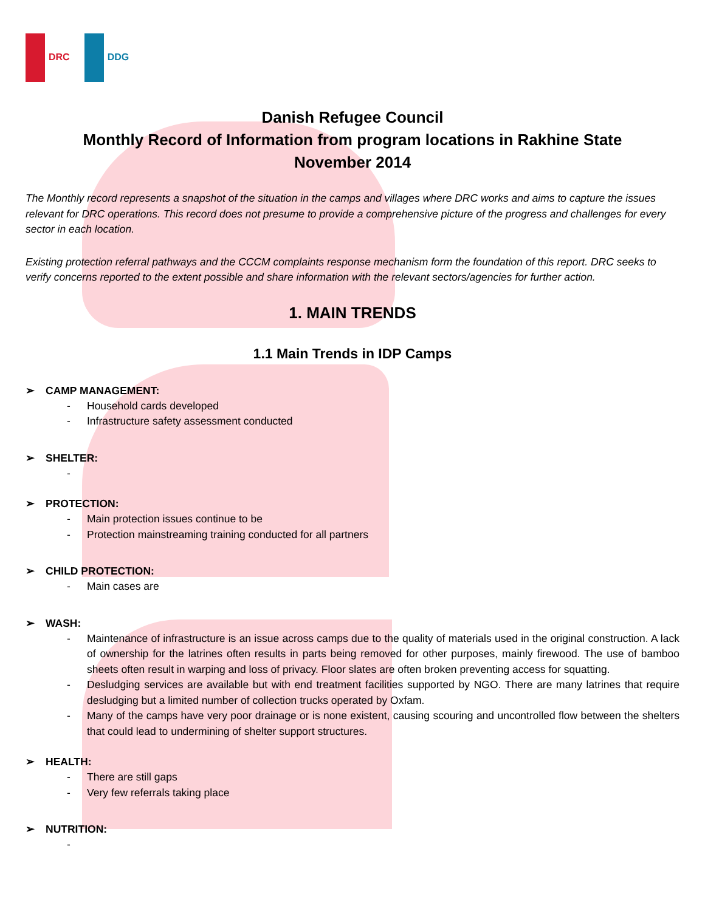DRC DDG
Danish Refugee Council
Monthly Record of Information from program locations in Rakhine State
November 2014
The Monthly record represents a snapshot of the situation in the camps and villages where DRC works and aims to capture the issues relevant for DRC operations. This record does not presume to provide a comprehensive picture of the progress and challenges for every sector in each location.
Existing protection referral pathways and the CCCM complaints response mechanism form the foundation of this report. DRC seeks to verify concerns reported to the extent possible and share information with the relevant sectors/agencies for further action.
1. MAIN TRENDS
1.1 Main Trends in IDP Camps
➢ CAMP MANAGEMENT:
- Household cards developed
- Infrastructure safety assessment conducted
➢ SHELTER:
-
➢ PROTECTION:
- Main protection issues continue to be
- Protection mainstreaming training conducted for all partners
➢ CHILD PROTECTION:
- Main cases are
➢ WASH:
- Maintenance of infrastructure is an issue across camps due to the quality of materials used in the original construction. A lack of ownership for the latrines often results in parts being removed for other purposes, mainly firewood. The use of bamboo sheets often result in warping and loss of privacy. Floor slates are often broken preventing access for squatting.
- Desludging services are available but with end treatment facilities supported by NGO. There are many latrines that require desludging but a limited number of collection trucks operated by Oxfam.
- Many of the camps have very poor drainage or is none existent, causing scouring and uncontrolled flow between the shelters that could lead to undermining of shelter support structures.
➢ HEALTH:
- There are still gaps
- Very few referrals taking place
➢ NUTRITION:
-